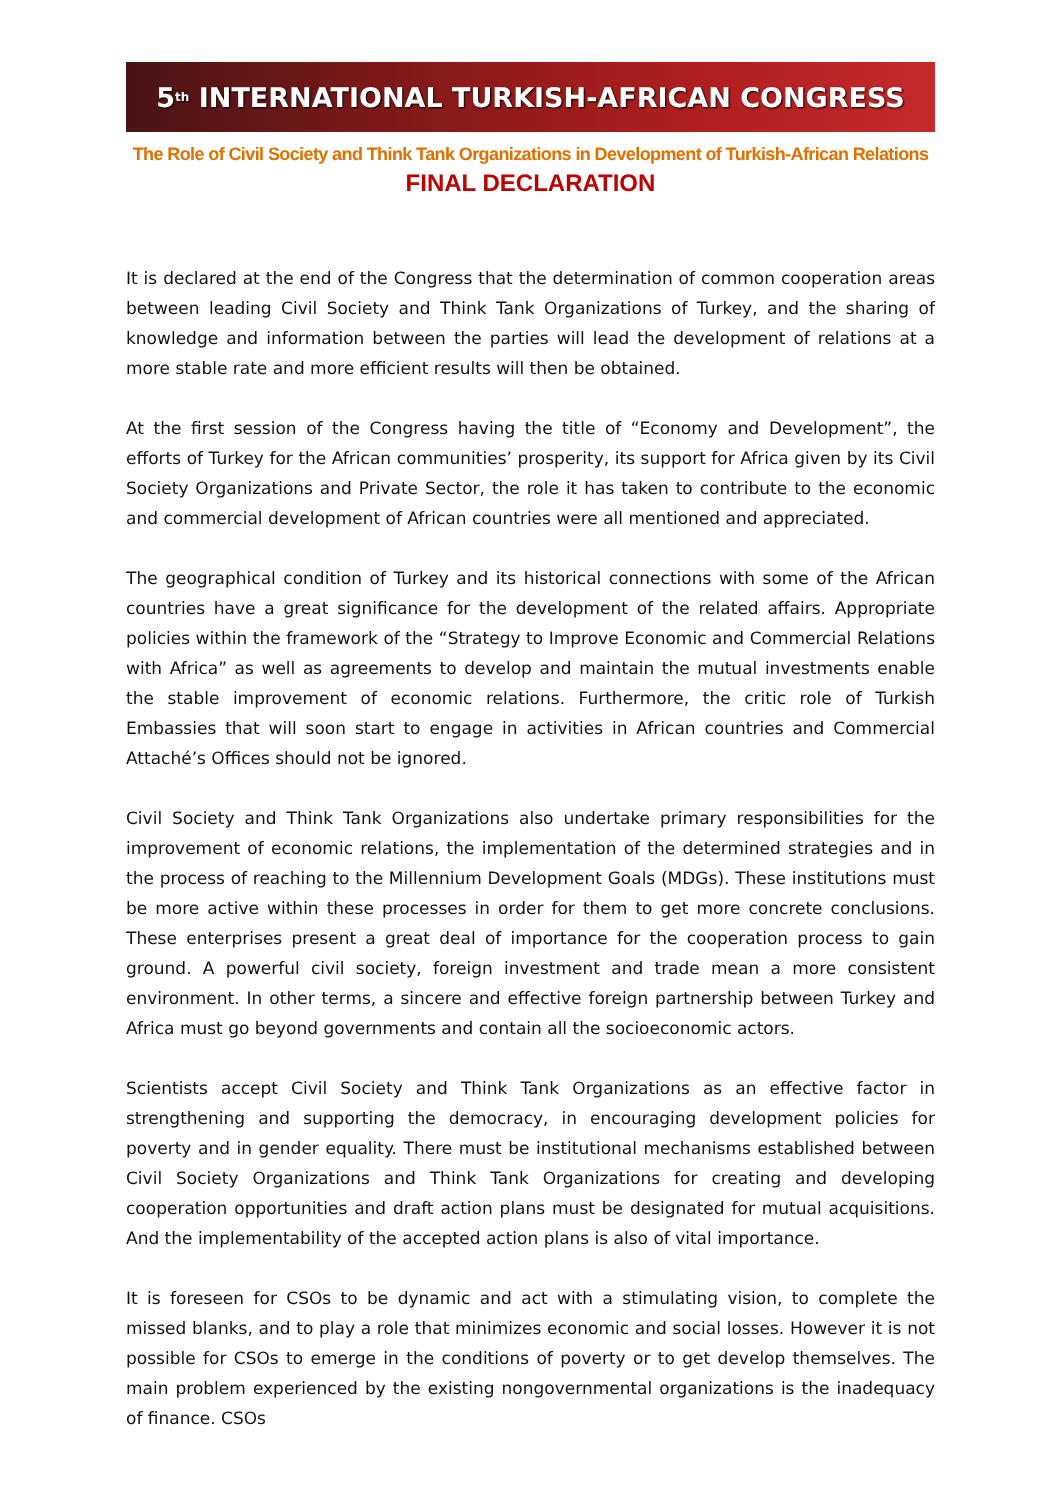5<sup>th</sup> INTERNATIONAL TURKISH-AFRICAN CONGRESS
The Role of Civil Society and Think Tank Organizations in Development of Turkish-African Relations
FINAL DECLARATION
It is declared at the end of the Congress that the determination of common cooperation areas between leading Civil Society and Think Tank Organizations of Turkey, and the sharing of knowledge and information between the parties will lead the development of relations at a more stable rate and more efficient results will then be obtained.
At the first session of the Congress having the title of “Economy and Development”, the efforts of Turkey for the African communities’ prosperity, its support for Africa given by its Civil Society Organizations and Private Sector, the role it has taken to contribute to the economic and commercial development of African countries were all mentioned and appreciated.
The geographical condition of Turkey and its historical connections with some of the African countries have a great significance for the development of the related affairs. Appropriate policies within the framework of the “Strategy to Improve Economic and Commercial Relations with Africa” as well as agreements to develop and maintain the mutual investments enable the stable improvement of economic relations. Furthermore, the critic role of Turkish Embassies that will soon start to engage in activities in African countries and Commercial Attaché’s Offices should not be ignored.
Civil Society and Think Tank Organizations also undertake primary responsibilities for the improvement of economic relations, the implementation of the determined strategies and in the process of reaching to the Millennium Development Goals (MDGs). These institutions must be more active within these processes in order for them to get more concrete conclusions. These enterprises present a great deal of importance for the cooperation process to gain ground. A powerful civil society, foreign investment and trade mean a more consistent environment. In other terms, a sincere and effective foreign partnership between Turkey and Africa must go beyond governments and contain all the socioeconomic actors.
Scientists accept Civil Society and Think Tank Organizations as an effective factor in strengthening and supporting the democracy, in encouraging development policies for poverty and in gender equality. There must be institutional mechanisms established between Civil Society Organizations and Think Tank Organizations for creating and developing cooperation opportunities and draft action plans must be designated for mutual acquisitions. And the implementability of the accepted action plans is also of vital importance.
It is foreseen for CSOs to be dynamic and act with a stimulating vision, to complete the missed blanks, and to play a role that minimizes economic and social losses. However it is not possible for CSOs to emerge in the conditions of poverty or to get develop themselves. The main problem experienced by the existing nongovernmental organizations is the inadequacy of finance. CSOs